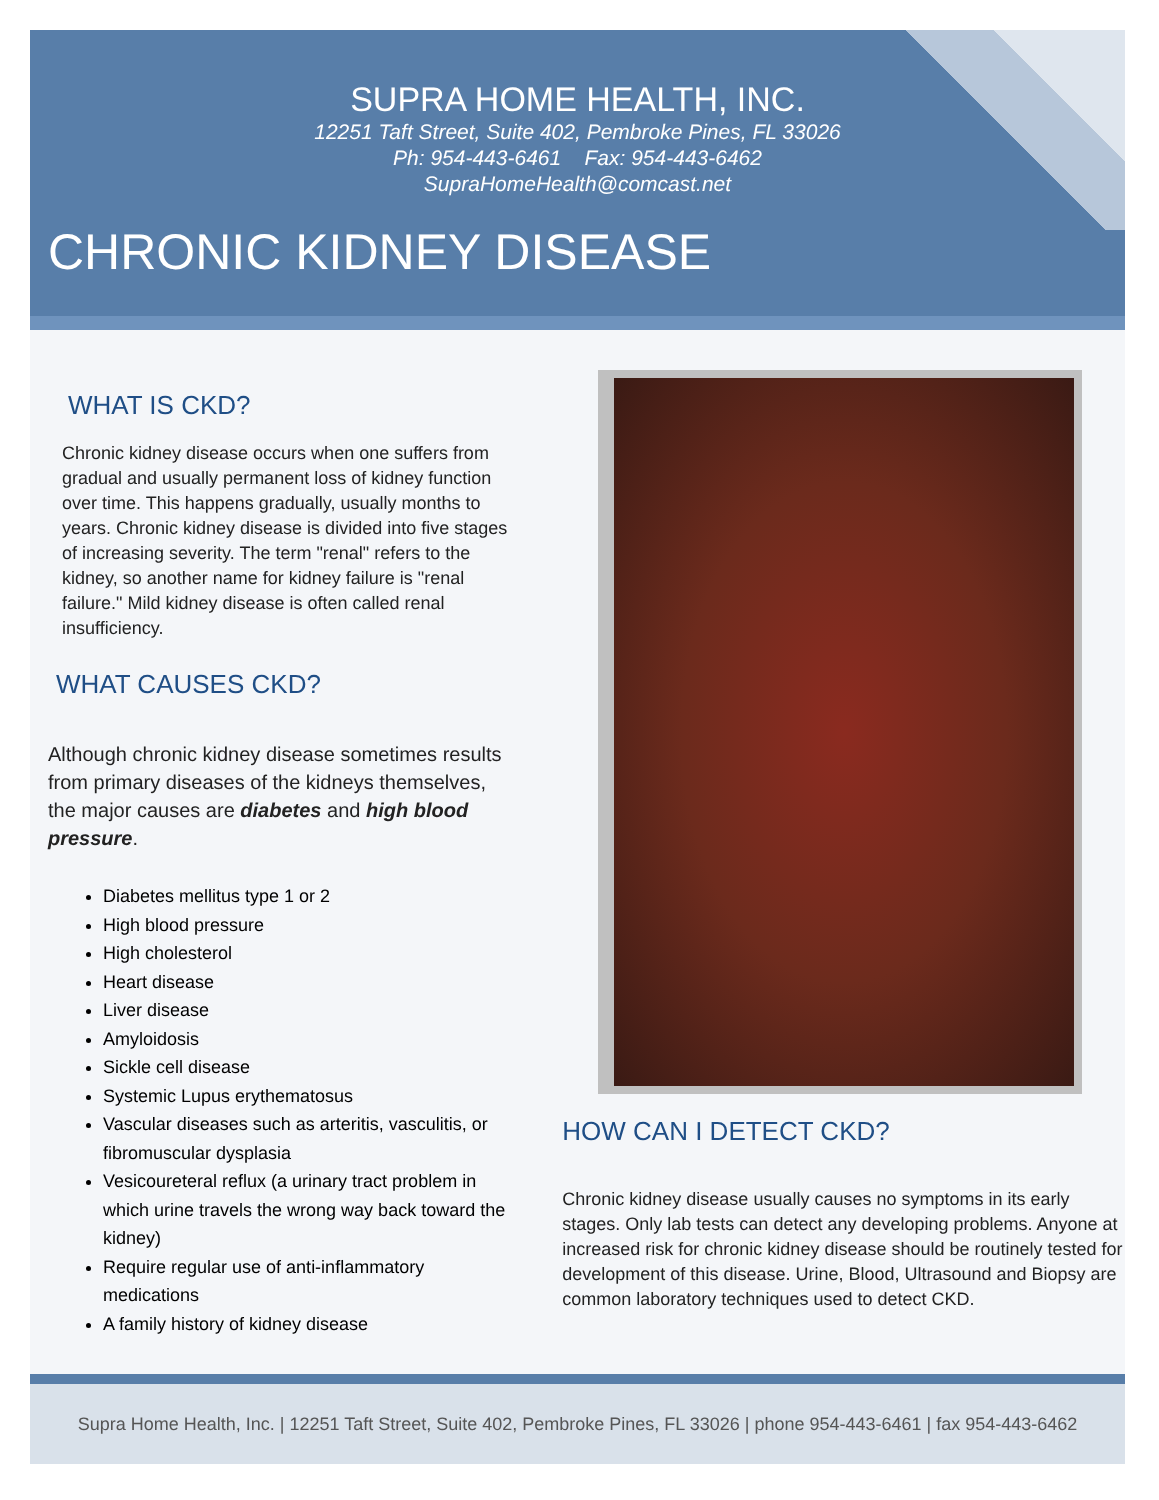SUPRA HOME HEALTH, INC.
12251 Taft Street, Suite 402, Pembroke Pines, FL 33026
Ph: 954-443-6461 Fax: 954-443-6462
SupraHomeHealth@comcast.net
CHRONIC KIDNEY DISEASE
WHAT IS CKD?
Chronic kidney disease occurs when one suffers from gradual and usually permanent loss of kidney function over time. This happens gradually, usually months to years. Chronic kidney disease is divided into five stages of increasing severity. The term "renal" refers to the kidney, so another name for kidney failure is "renal failure." Mild kidney disease is often called renal insufficiency.
WHAT CAUSES CKD?
Although chronic kidney disease sometimes results from primary diseases of the kidneys themselves, the major causes are diabetes and high blood pressure.
Diabetes mellitus type 1 or 2
High blood pressure
High cholesterol
Heart disease
Liver disease
Amyloidosis
Sickle cell disease
Systemic Lupus erythematosus
Vascular diseases such as arteritis, vasculitis, or fibromuscular dysplasia
Vesicoureteral reflux (a urinary tract problem in which urine travels the wrong way back toward the kidney)
Require regular use of anti-inflammatory medications
A family history of kidney disease
HOW CAN I DETECT CKD?
Chronic kidney disease usually causes no symptoms in its early stages. Only lab tests can detect any developing problems. Anyone at increased risk for chronic kidney disease should be routinely tested for development of this disease. Urine, Blood, Ultrasound and Biopsy are common laboratory techniques used to detect CKD.
Supra Home Health, Inc. | 12251 Taft Street, Suite 402, Pembroke Pines, FL 33026 | phone 954-443-6461 | fax 954-443-6462